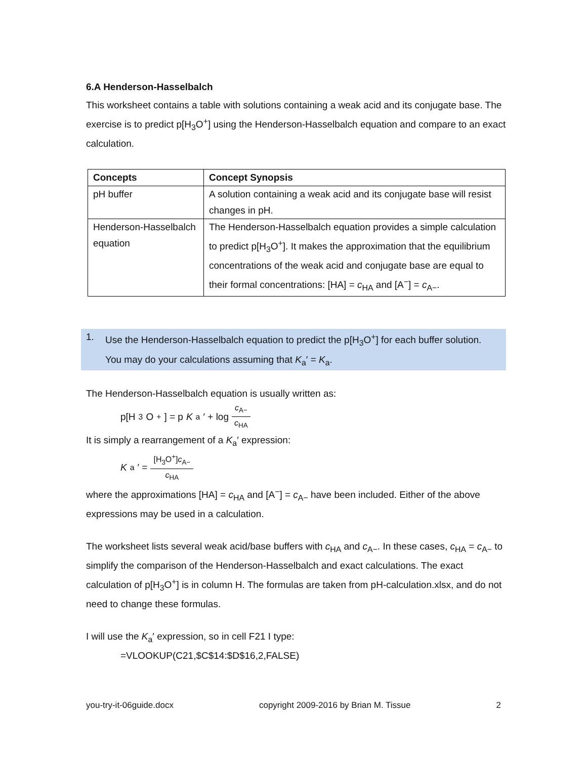6.A Henderson-Hasselbalch
This worksheet contains a table with solutions containing a weak acid and its conjugate base. The exercise is to predict p[H<sub>3</sub>O<sup>+</sup>] using the Henderson-Hasselbalch equation and compare to an exact calculation.
| Concepts | Concept Synopsis |
| --- | --- |
| pH buffer | A solution containing a weak acid and its conjugate base will resist changes in pH. |
| Henderson-Hasselbalch equation | The Henderson-Hasselbalch equation provides a simple calculation to predict p[H<sub>3</sub>O<sup>+</sup>]. It makes the approximation that the equilibrium concentrations of the weak acid and conjugate base are equal to their formal concentrations: [HA] = c<sub>HA</sub> and [A<sup>−</sup>] = c<sub>A−</sub>. |
1. Use the Henderson-Hasselbalch equation to predict the p[H<sub>3</sub>O<sup>+</sup>] for each buffer solution.
You may do your calculations assuming that K<sub>a</sub>′ = K<sub>a</sub>.
The Henderson-Hasselbalch equation is usually written as:
p[H<sub>3</sub>O<sup>+</sup>] = p K<sub>a</sub>′ + log c<sub>A−</sub> c<sub>HA</sub>
It is simply a rearrangement of a K<sub>a</sub>′ expression:
K<sub>a</sub>′ = [H<sub>3</sub>O<sup>+</sup>]c<sub>A−</sub> c<sub>HA</sub>
where the approximations [HA] = c<sub>HA</sub> and [A<sup>−</sup>] = c<sub>A−</sub> have been included. Either of the above expressions may be used in a calculation.
The worksheet lists several weak acid/base buffers with c<sub>HA</sub> and c<sub>A−</sub>. In these cases, c<sub>HA</sub> = c<sub>A−</sub> to simplify the comparison of the Henderson-Hasselbalch and exact calculations. The exact calculation of p[H<sub>3</sub>O<sup>+</sup>] is in column H. The formulas are taken from pH-calculation.xlsx, and do not need to change these formulas.
I will use the K<sub>a</sub>′ expression, so in cell F21 I type:
=VLOOKUP(C21,$C$14:$D$16,2,FALSE)
you-try-it-06guide.docx copyright 2009-2016 by Brian M. Tissue 2